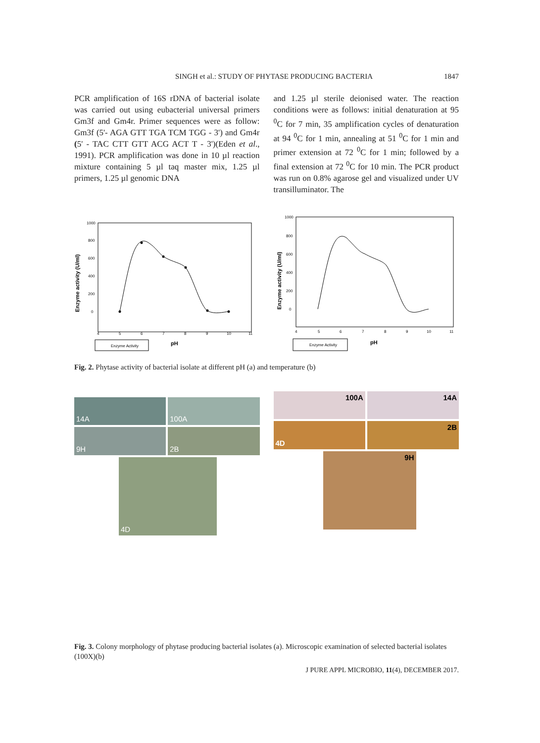SINGH et al.: STUDY OF PHYTASE PRODUCING BACTERIA 1847
PCR amplification of 16S rDNA of bacterial isolate was carried out using eubacterial universal primers Gm3f and Gm4r. Primer sequences were as follow: Gm3f (5'- AGA GTT TGA TCM TGG - 3') and Gm4r (5' - TAC CTT GTT ACG ACT T - 3')(Eden et al., 1991). PCR amplification was done in 10 µl reaction mixture containing 5 µl taq master mix, 1.25 µl primers, 1.25 µl genomic DNA
and 1.25 µl sterile deionised water. The reaction conditions were as follows: initial denaturation at 95 <sup>0</sup>C for 7 min, 35 amplification cycles of denaturation at 94 <sup>0</sup>C for 1 min, annealing at 51 <sup>0</sup>C for 1 min and primer extension at 72 <sup>0</sup>C for 1 min; followed by a final extension at 72 <sup>0</sup>C for 10 min. The PCR product was run on 0.8% agarose gel and visualized under UV transilluminator. The
Enzyme activity (U/ml)
1000
800
600
400
200
0
4
5
6
7
8
9
10
11
Enzyme Activity
pH
Enzyme activity (U/ml)
1000
800
600
400
200
0
4
5
6
7
8
9
10
11
Enzyme Activity
pH
Fig. 2. Phytase activity of bacterial isolate at different pH (a) and temperature (b)
14A
100A
9H
2B
4D
100A
14A
4D
2B
9H
Fig. 3. Colony morphology of phytase producing bacterial isolates (a). Microscopic examination of selected bacterial isolates (100X)(b)
J PURE APPL MICROBIO, 11(4), DECEMBER 2017.